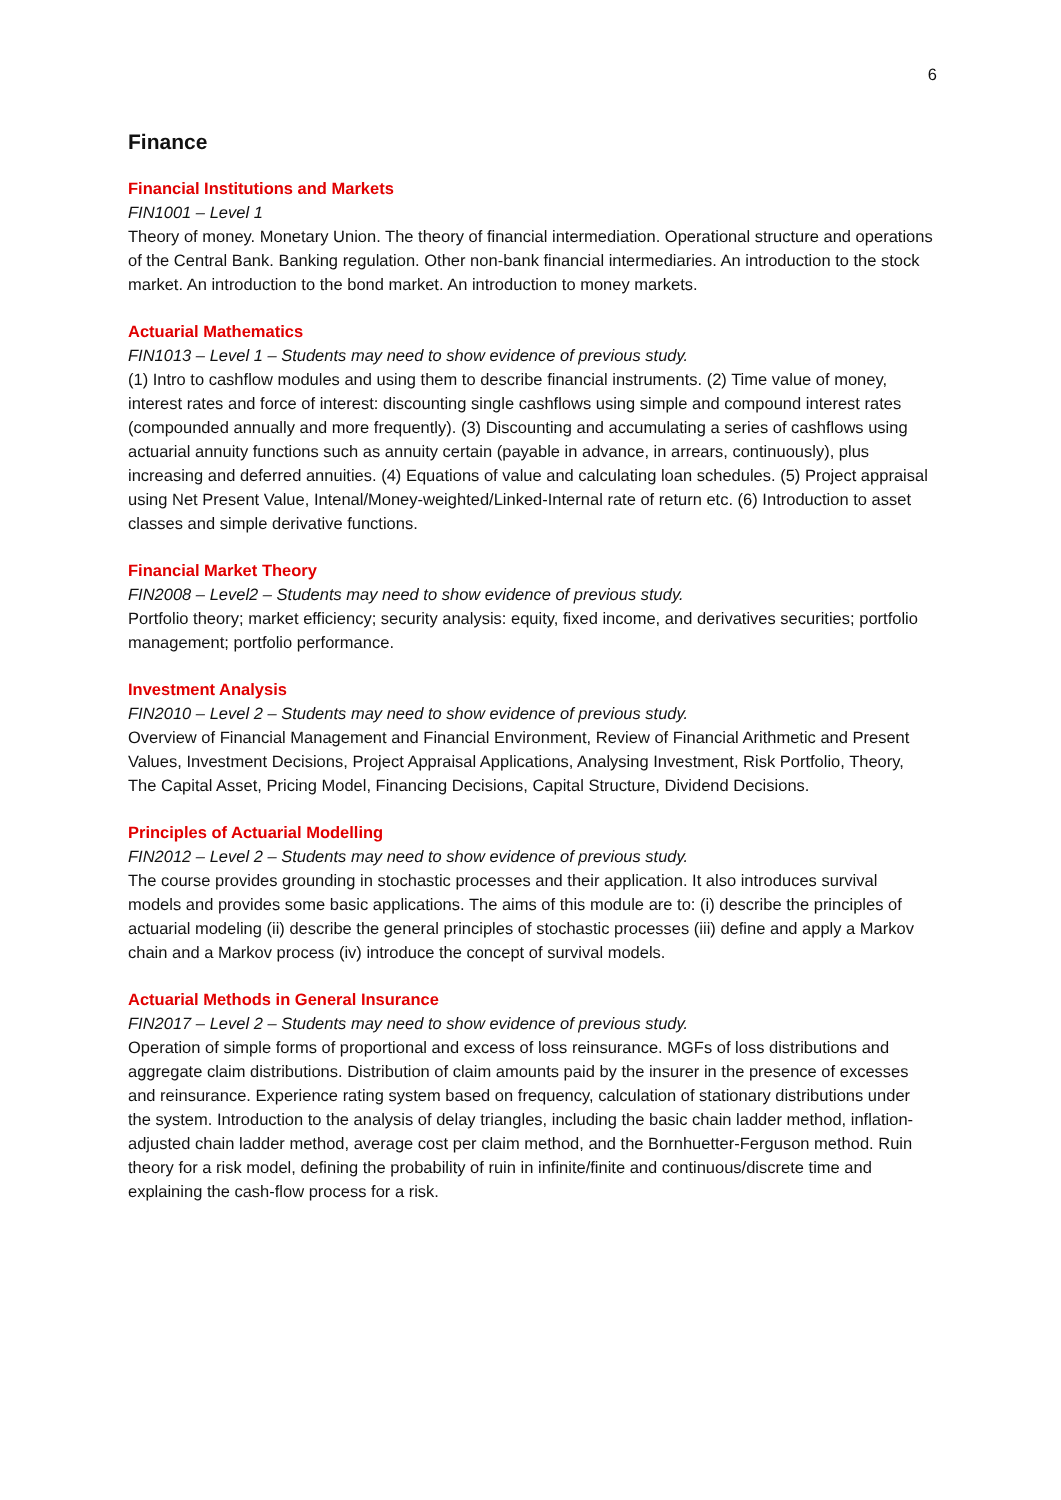6
Finance
Financial Institutions and Markets
FIN1001 – Level 1
Theory of money. Monetary Union. The theory of financial intermediation. Operational structure and operations of the Central Bank. Banking regulation. Other non-bank financial intermediaries. An introduction to the stock market. An introduction to the bond market. An introduction to money markets.
Actuarial Mathematics
FIN1013 – Level 1 – Students may need to show evidence of previous study.
(1) Intro to cashflow modules and using them to describe financial instruments. (2) Time value of money, interest rates and force of interest: discounting single cashflows using simple and compound interest rates (compounded annually and more frequently). (3) Discounting and accumulating a series of cashflows using actuarial annuity functions such as annuity certain (payable in advance, in arrears, continuously), plus increasing and deferred annuities. (4) Equations of value and calculating loan schedules. (5) Project appraisal using Net Present Value, Intenal/Money-weighted/Linked-Internal rate of return etc. (6) Introduction to asset classes and simple derivative functions.
Financial Market Theory
FIN2008 – Level2 – Students may need to show evidence of previous study.
Portfolio theory; market efficiency; security analysis: equity, fixed income, and derivatives securities; portfolio management; portfolio performance.
Investment Analysis
FIN2010 – Level 2 – Students may need to show evidence of previous study.
Overview of Financial Management and Financial Environment, Review of Financial Arithmetic and Present Values, Investment Decisions, Project Appraisal Applications, Analysing Investment, Risk Portfolio, Theory, The Capital Asset, Pricing Model, Financing Decisions, Capital Structure, Dividend Decisions.
Principles of Actuarial Modelling
FIN2012 – Level 2 – Students may need to show evidence of previous study.
The course provides grounding in stochastic processes and their application. It also introduces survival models and provides some basic applications. The aims of this module are to: (i) describe the principles of actuarial modeling (ii) describe the general principles of stochastic processes (iii) define and apply a Markov chain and a Markov process (iv) introduce the concept of survival models.
Actuarial Methods in General Insurance
FIN2017 – Level 2 – Students may need to show evidence of previous study.
Operation of simple forms of proportional and excess of loss reinsurance. MGFs of loss distributions and aggregate claim distributions. Distribution of claim amounts paid by the insurer in the presence of excesses and reinsurance. Experience rating system based on frequency, calculation of stationary distributions under the system. Introduction to the analysis of delay triangles, including the basic chain ladder method, inflation-adjusted chain ladder method, average cost per claim method, and the Bornhuetter-Ferguson method. Ruin theory for a risk model, defining the probability of ruin in infinite/finite and continuous/discrete time and explaining the cash-flow process for a risk.